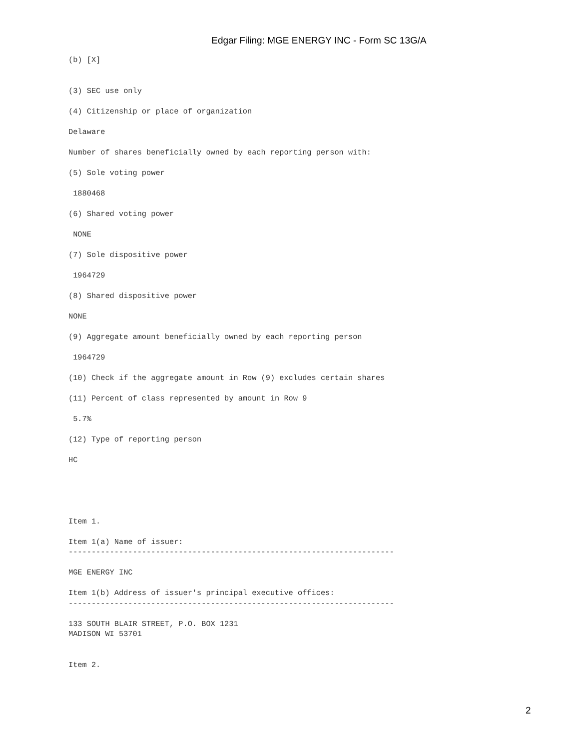Edgar Filing: MGE ENERGY INC - Form SC 13G/A
(b) [X]


(3) SEC use only

(4) Citizenship or place of organization

Delaware

Number of shares beneficially owned by each reporting person with:

(5) Sole voting power

 1880468

(6) Shared voting power

 NONE

(7) Sole dispositive power

 1964729

(8) Shared dispositive power

NONE

(9) Aggregate amount beneficially owned by each reporting person

 1964729

(10) Check if the aggregate amount in Row (9) excludes certain shares

(11) Percent of class represented by amount in Row 9

 5.7%

(12) Type of reporting person

HC





Item 1.

Item 1(a) Name of issuer:
-----------------------------------------------------------------------

MGE ENERGY INC

Item 1(b) Address of issuer's principal executive offices:
-----------------------------------------------------------------------

133 SOUTH BLAIR STREET, P.O. BOX 1231
MADISON WI 53701


Item 2.
2